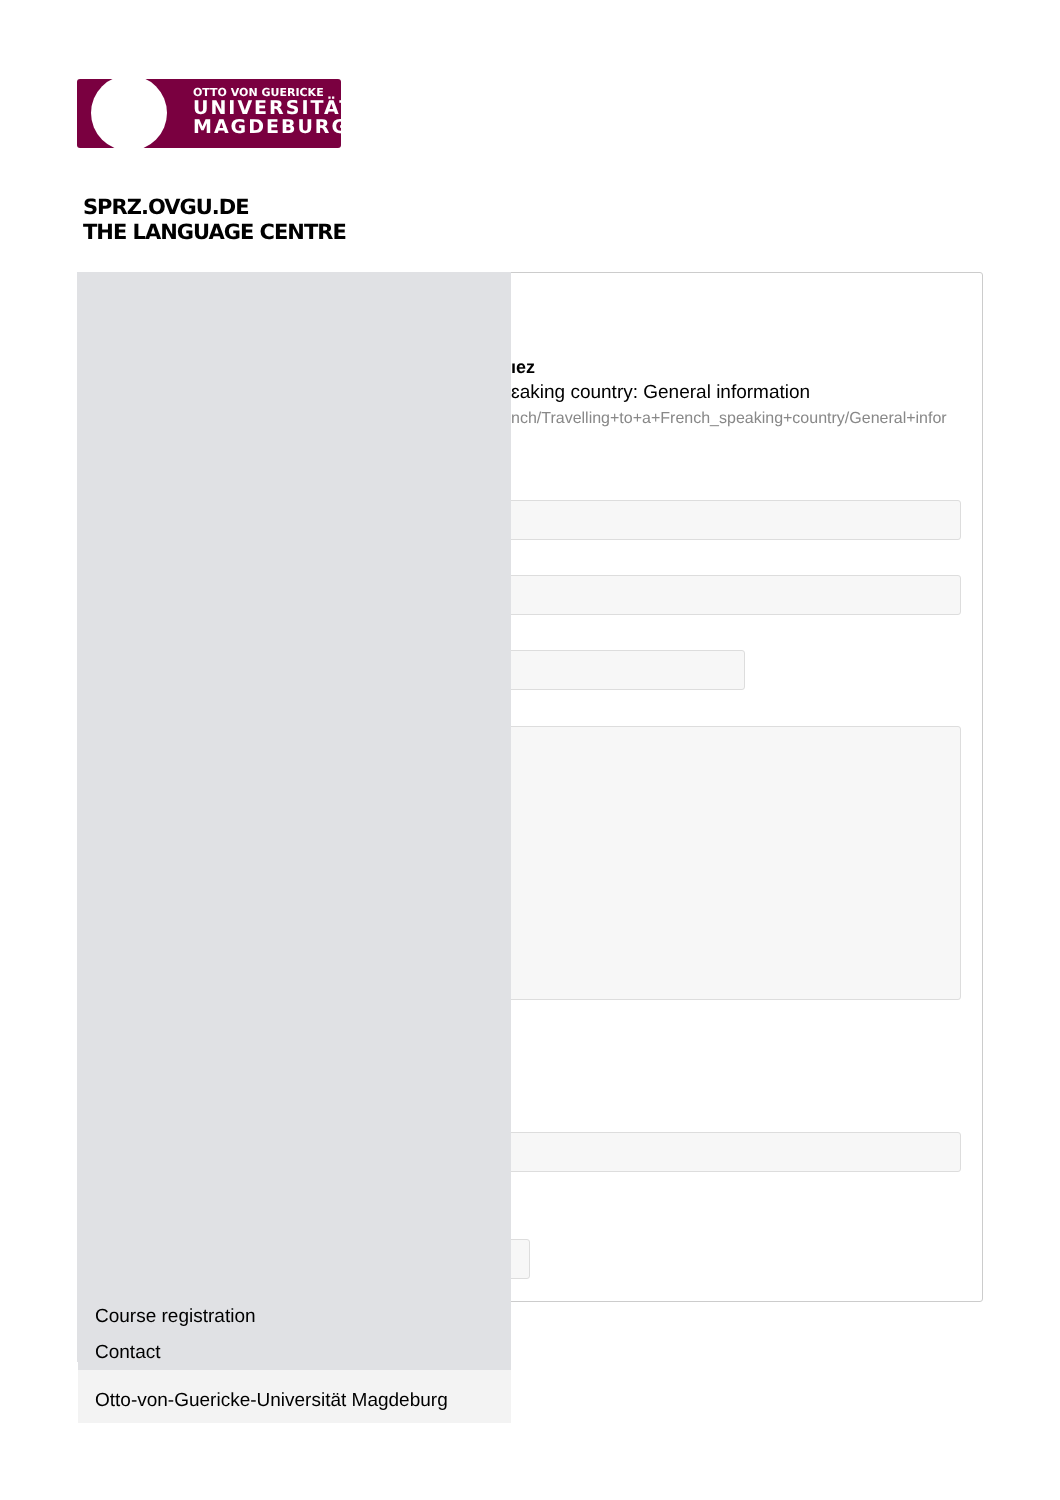OTTO VON GUERICKE
UNIVERSITÄT
MAGDEBURG
SPRZ.OVGU.DE
THE LANGUAGE CENTRE
ıez
ɛaking country: General information
nch/Travelling+to+a+French_speaking+country/General+infor
Course registration
Contact
Otto-von-Guericke-Universität Magdeburg